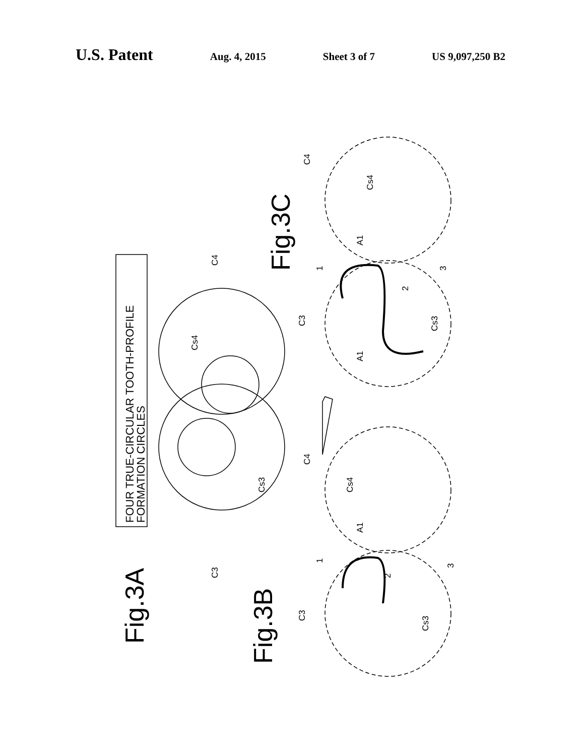U.S. Patent Aug. 4, 2015 Sheet 3 of 7 US 9,097,250 B2
FOUR TRUE-CIRCULAR TOOTH-PROFILE
FORMATION CIRCLES
Fig.3A
Fig.3B
Fig.3C
C4
C3
Cs4
Cs3
C4
Cs4
A1
1
2
3
C3
Cs3
A1
C4
Cs4
A1
1
2
3
C3
Cs3